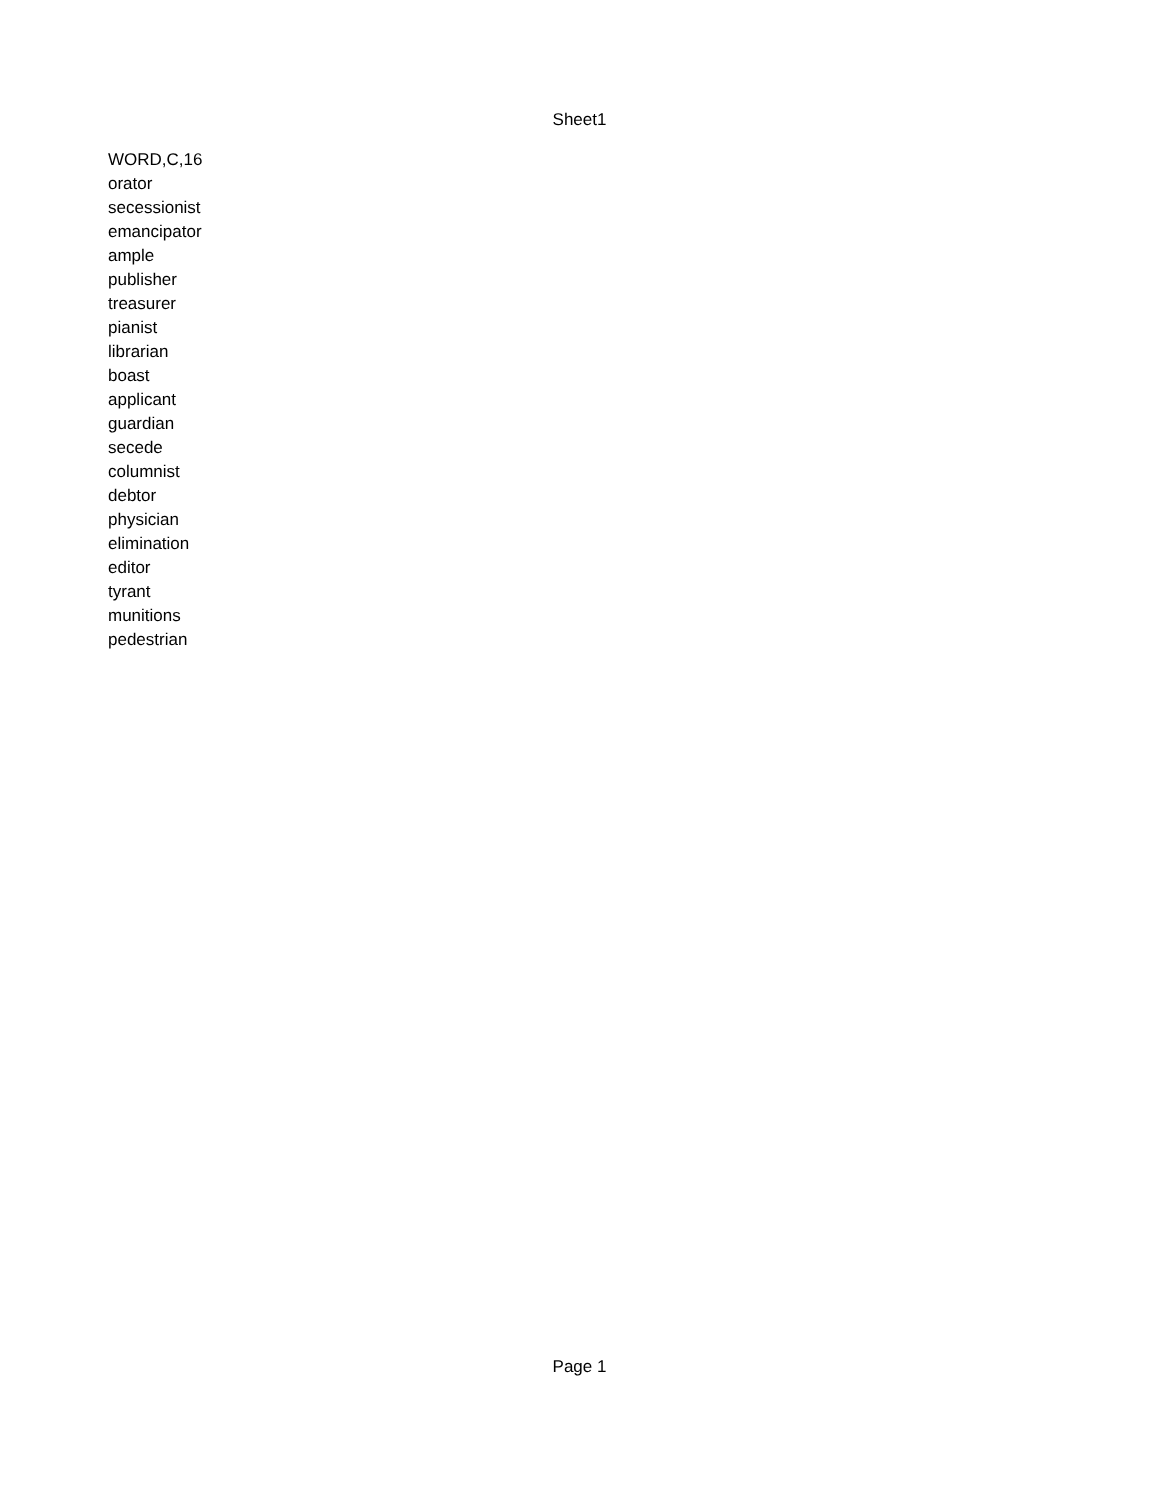Sheet1
| WORD,C,16 |
| orator |
| secessionist |
| emancipator |
| ample |
| publisher |
| treasurer |
| pianist |
| librarian |
| boast |
| applicant |
| guardian |
| secede |
| columnist |
| debtor |
| physician |
| elimination |
| editor |
| tyrant |
| munitions |
| pedestrian |
Page 1